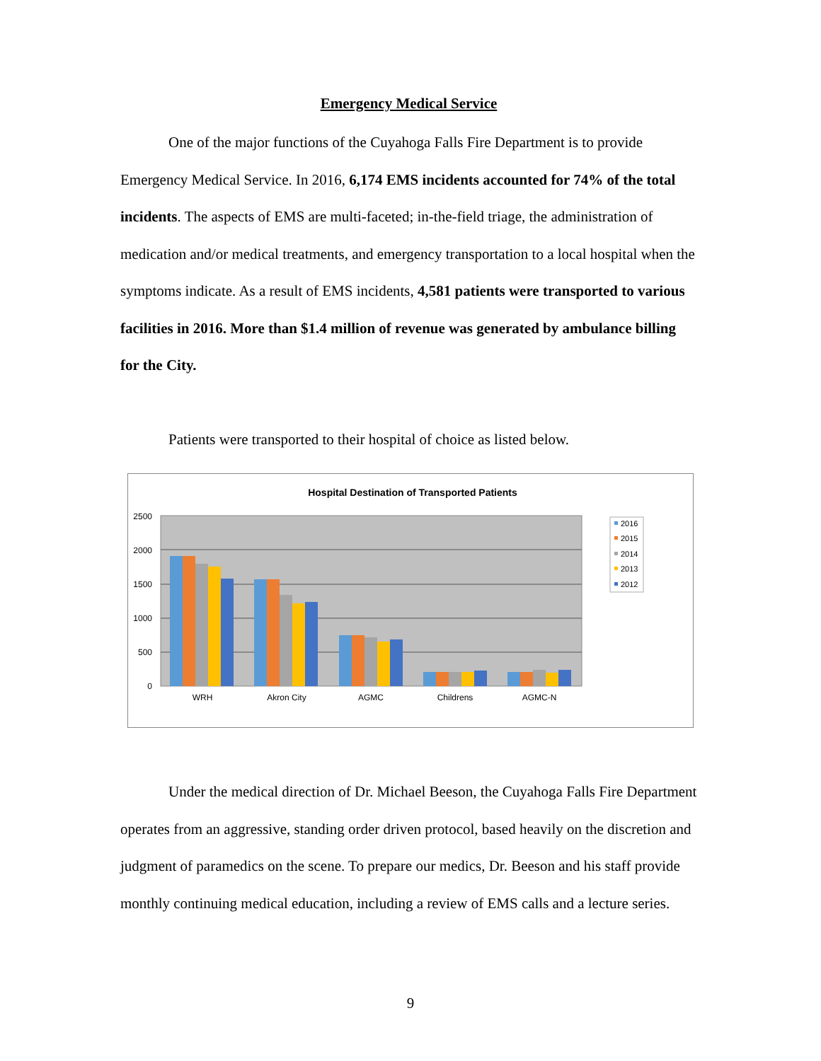Emergency Medical Service
One of the major functions of the Cuyahoga Falls Fire Department is to provide Emergency Medical Service. In 2016, 6,174 EMS incidents accounted for 74% of the total incidents. The aspects of EMS are multi-faceted; in-the-field triage, the administration of medication and/or medical treatments, and emergency transportation to a local hospital when the symptoms indicate. As a result of EMS incidents, 4,581 patients were transported to various facilities in 2016. More than $1.4 million of revenue was generated by ambulance billing for the City.
Patients were transported to their hospital of choice as listed below.
Hospital Destination of Transported Patients
2500
2000
1500
1000
500
0
WRH
Akron City
AGMC
Childrens
AGMC-N
2016
2015
2014
2013
2012
Under the medical direction of Dr. Michael Beeson, the Cuyahoga Falls Fire Department operates from an aggressive, standing order driven protocol, based heavily on the discretion and judgment of paramedics on the scene. To prepare our medics, Dr. Beeson and his staff provide monthly continuing medical education, including a review of EMS calls and a lecture series.
9